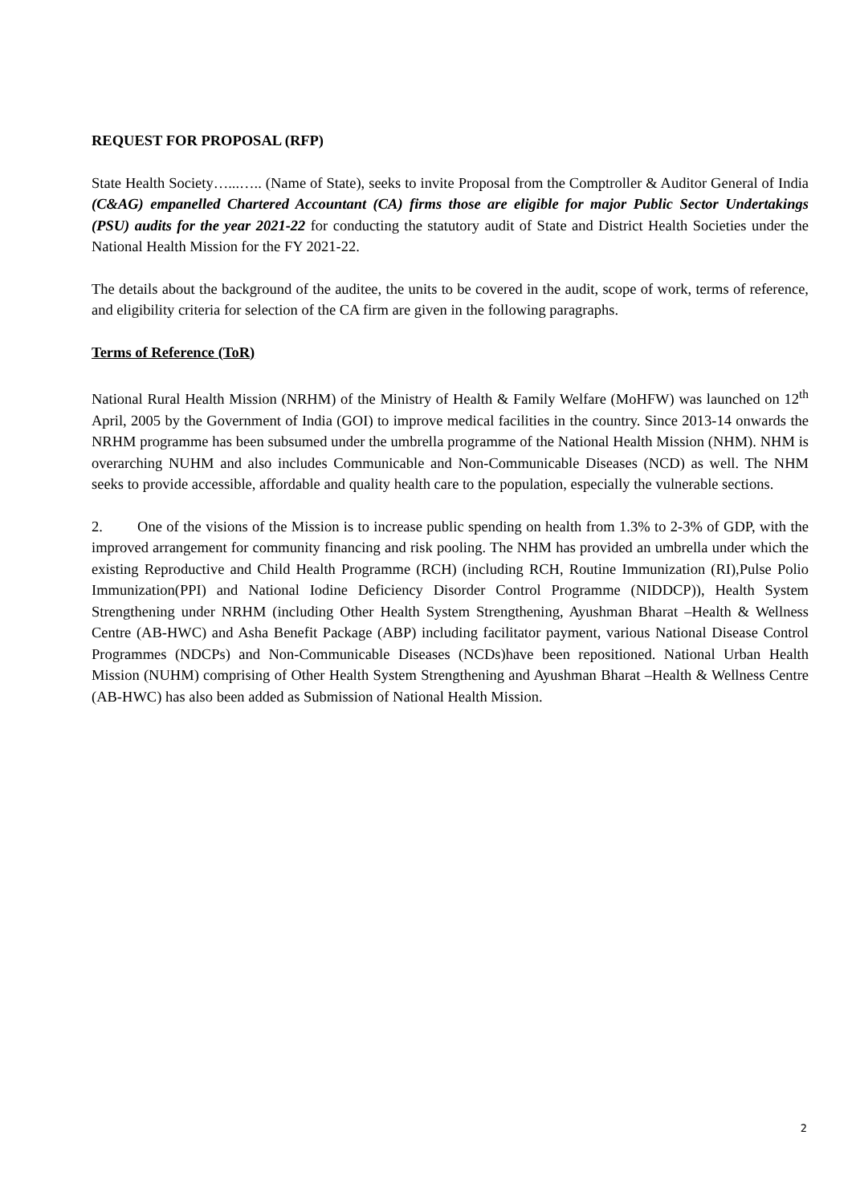REQUEST FOR PROPOSAL (RFP)
State Health Society…...….. (Name of State), seeks to invite Proposal from the Comptroller & Auditor General of India (C&AG) empanelled Chartered Accountant (CA) firms those are eligible for major Public Sector Undertakings (PSU) audits for the year 2021-22 for conducting the statutory audit of State and District Health Societies under the National Health Mission for the FY 2021-22.
The details about the background of the auditee, the units to be covered in the audit, scope of work, terms of reference, and eligibility criteria for selection of the CA firm are given in the following paragraphs.
Terms of Reference (ToR)
National Rural Health Mission (NRHM) of the Ministry of Health & Family Welfare (MoHFW) was launched on 12<sup>th</sup> April, 2005 by the Government of India (GOI) to improve medical facilities in the country. Since 2013-14 onwards the NRHM programme has been subsumed under the umbrella programme of the National Health Mission (NHM). NHM is overarching NUHM and also includes Communicable and Non-Communicable Diseases (NCD) as well. The NHM seeks to provide accessible, affordable and quality health care to the population, especially the vulnerable sections.
2. One of the visions of the Mission is to increase public spending on health from 1.3% to 2-3% of GDP, with the improved arrangement for community financing and risk pooling. The NHM has provided an umbrella under which the existing Reproductive and Child Health Programme (RCH) (including RCH, Routine Immunization (RI),Pulse Polio Immunization(PPI) and National Iodine Deficiency Disorder Control Programme (NIDDCP)), Health System Strengthening under NRHM (including Other Health System Strengthening, Ayushman Bharat –Health & Wellness Centre (AB-HWC) and Asha Benefit Package (ABP) including facilitator payment, various National Disease Control Programmes (NDCPs) and Non-Communicable Diseases (NCDs)have been repositioned. National Urban Health Mission (NUHM) comprising of Other Health System Strengthening and Ayushman Bharat –Health & Wellness Centre (AB-HWC) has also been added as Submission of National Health Mission.
2